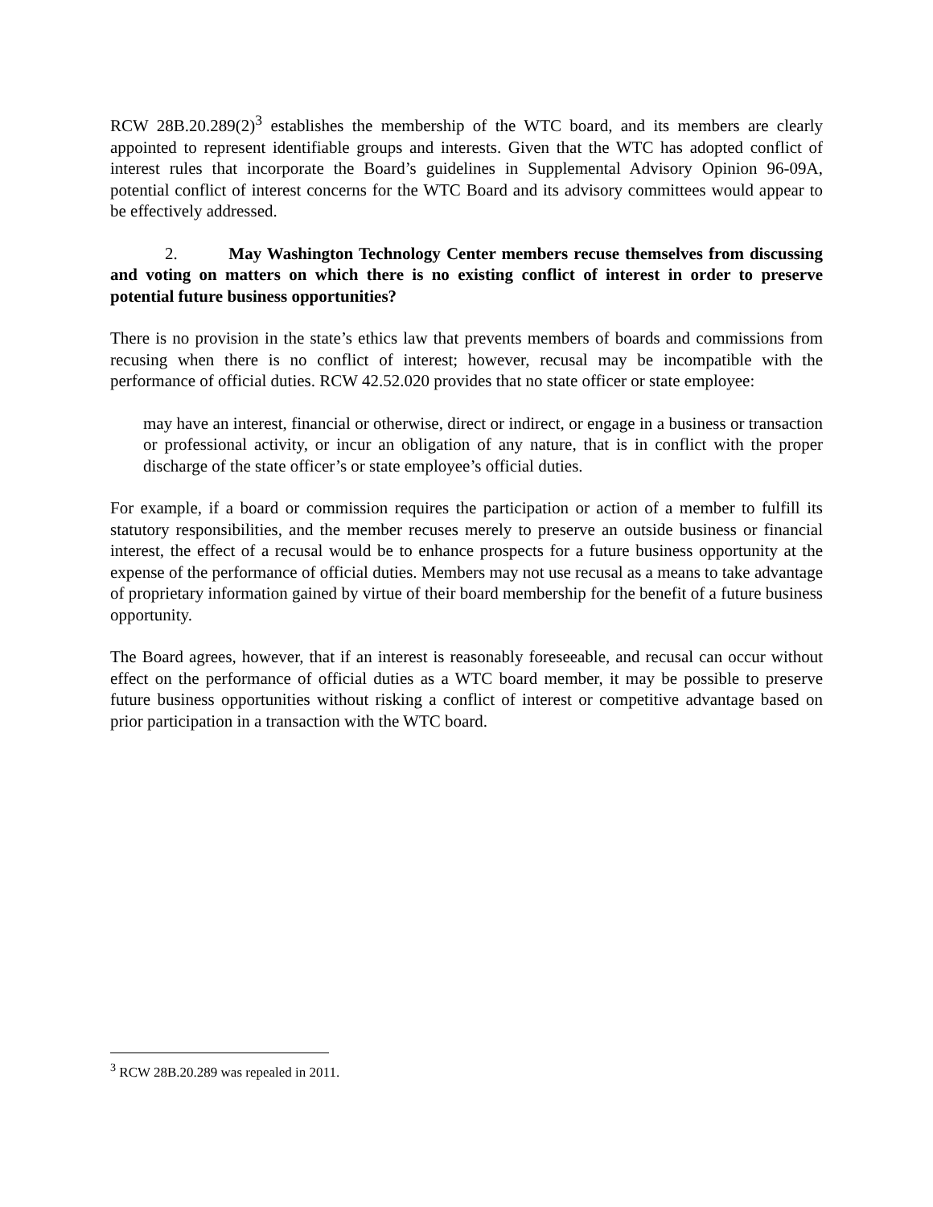RCW 28B.20.289(2)<sup>3</sup> establishes the membership of the WTC board, and its members are clearly appointed to represent identifiable groups and interests. Given that the WTC has adopted conflict of interest rules that incorporate the Board’s guidelines in Supplemental Advisory Opinion 96-09A, potential conflict of interest concerns for the WTC Board and its advisory committees would appear to be effectively addressed.
2. May Washington Technology Center members recuse themselves from discussing and voting on matters on which there is no existing conflict of interest in order to preserve potential future business opportunities?
There is no provision in the state’s ethics law that prevents members of boards and commissions from recusing when there is no conflict of interest; however, recusal may be incompatible with the performance of official duties. RCW 42.52.020 provides that no state officer or state employee:
may have an interest, financial or otherwise, direct or indirect, or engage in a business or transaction or professional activity, or incur an obligation of any nature, that is in conflict with the proper discharge of the state officer’s or state employee’s official duties.
For example, if a board or commission requires the participation or action of a member to fulfill its statutory responsibilities, and the member recuses merely to preserve an outside business or financial interest, the effect of a recusal would be to enhance prospects for a future business opportunity at the expense of the performance of official duties. Members may not use recusal as a means to take advantage of proprietary information gained by virtue of their board membership for the benefit of a future business opportunity.
The Board agrees, however, that if an interest is reasonably foreseeable, and recusal can occur without effect on the performance of official duties as a WTC board member, it may be possible to preserve future business opportunities without risking a conflict of interest or competitive advantage based on prior participation in a transaction with the WTC board.
<sup>3</sup> RCW 28B.20.289 was repealed in 2011.